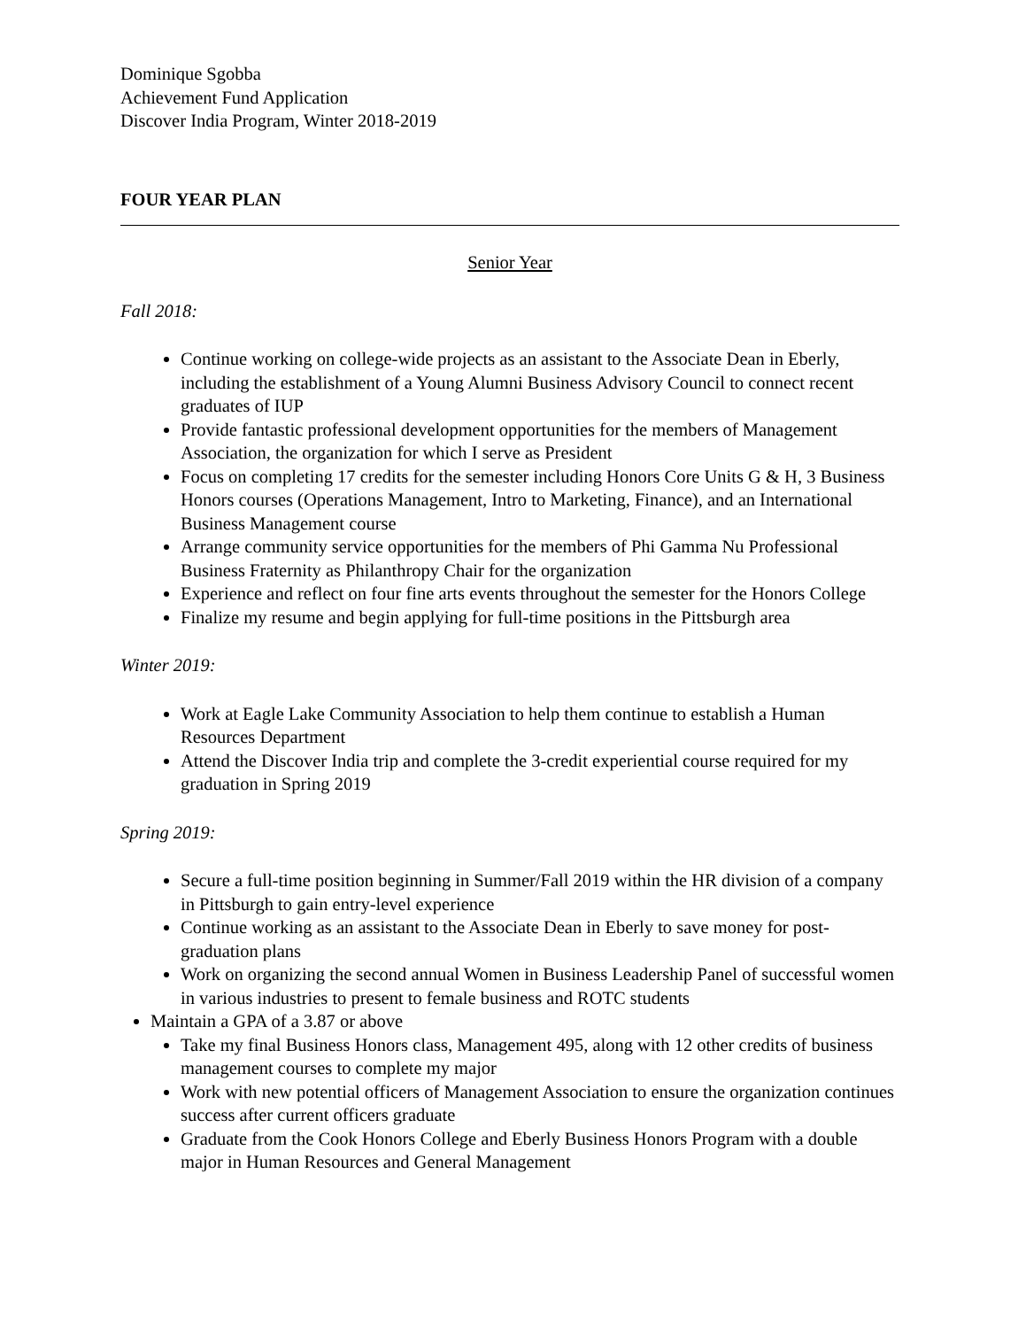Dominique Sgobba
Achievement Fund Application
Discover India Program, Winter 2018-2019
FOUR YEAR PLAN
Senior Year
Fall 2018:
Continue working on college-wide projects as an assistant to the Associate Dean in Eberly, including the establishment of a Young Alumni Business Advisory Council to connect recent graduates of IUP
Provide fantastic professional development opportunities for the members of Management Association, the organization for which I serve as President
Focus on completing 17 credits for the semester including Honors Core Units G & H, 3 Business Honors courses (Operations Management, Intro to Marketing, Finance), and an International Business Management course
Arrange community service opportunities for the members of Phi Gamma Nu Professional Business Fraternity as Philanthropy Chair for the organization
Experience and reflect on four fine arts events throughout the semester for the Honors College
Finalize my resume and begin applying for full-time positions in the Pittsburgh area
Winter 2019:
Work at Eagle Lake Community Association to help them continue to establish a Human Resources Department
Attend the Discover India trip and complete the 3-credit experiential course required for my graduation in Spring 2019
Spring 2019:
Secure a full-time position beginning in Summer/Fall 2019 within the HR division of a company in Pittsburgh to gain entry-level experience
Continue working as an assistant to the Associate Dean in Eberly to save money for post-graduation plans
Work on organizing the second annual Women in Business Leadership Panel of successful women in various industries to present to female business and ROTC students
Maintain a GPA of a 3.87 or above
Take my final Business Honors class, Management 495, along with 12 other credits of business management courses to complete my major
Work with new potential officers of Management Association to ensure the organization continues success after current officers graduate
Graduate from the Cook Honors College and Eberly Business Honors Program with a double major in Human Resources and General Management